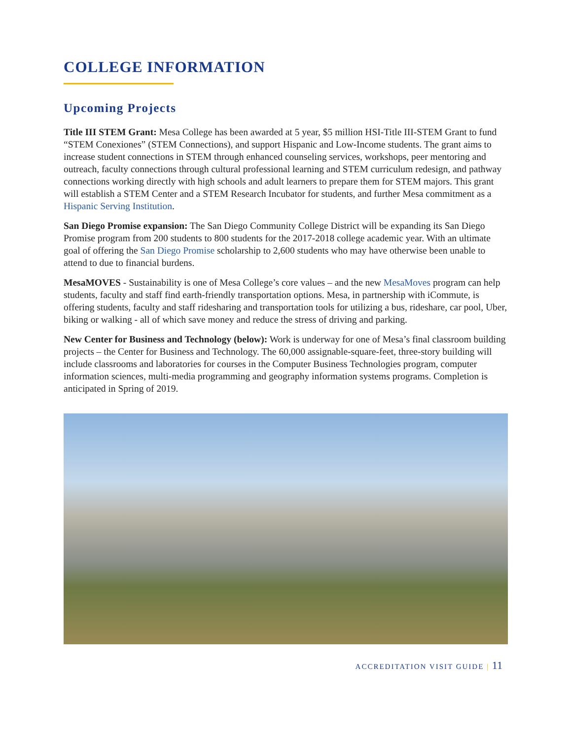COLLEGE INFORMATION
Upcoming Projects
Title III STEM Grant: Mesa College has been awarded at 5 year, $5 million HSI-Title III-STEM Grant to fund “STEM Conexiones” (STEM Connections), and support Hispanic and Low-Income students. The grant aims to increase student connections in STEM through enhanced counseling services, workshops, peer mentoring and outreach, faculty connections through cultural professional learning and STEM curriculum redesign, and pathway connections working directly with high schools and adult learners to prepare them for STEM majors. This grant will establish a STEM Center and a STEM Research Incubator for students, and further Mesa commitment as a Hispanic Serving Institution.
San Diego Promise expansion: The San Diego Community College District will be expanding its San Diego Promise program from 200 students to 800 students for the 2017-2018 college academic year. With an ultimate goal of offering the San Diego Promise scholarship to 2,600 students who may have otherwise been unable to attend to due to financial burdens.
MesaMOVES - Sustainability is one of Mesa College’s core values – and the new MesaMoves program can help students, faculty and staff find earth-friendly transportation options. Mesa, in partnership with iCommute, is offering students, faculty and staff ridesharing and transportation tools for utilizing a bus, rideshare, car pool, Uber, biking or walking - all of which save money and reduce the stress of driving and parking.
New Center for Business and Technology (below): Work is underway for one of Mesa’s final classroom building projects – the Center for Business and Technology. The 60,000 assignable-square-feet, three-story building will include classrooms and laboratories for courses in the Computer Business Technologies program, computer information sciences, multi-media programming and geography information systems programs. Completion is anticipated in Spring of 2019.
ACCREDITATION VISIT GUIDE | 11